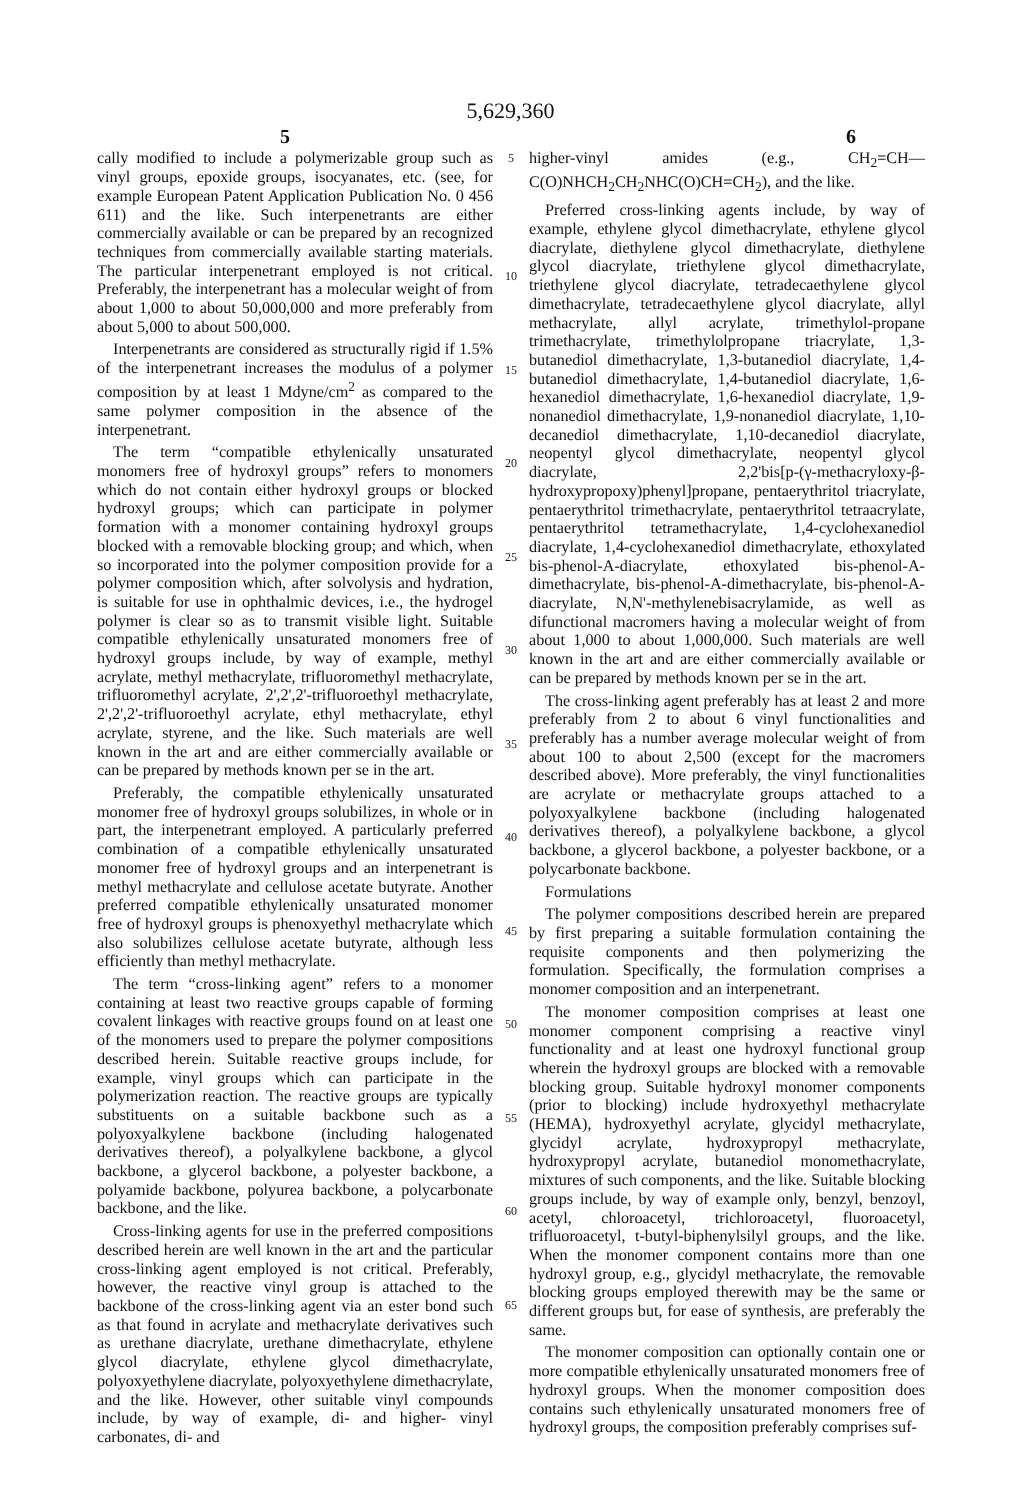5,629,360
5 6
cally modified to include a polymerizable group such as vinyl groups, epoxide groups, isocyanates, etc. (see, for example European Patent Application Publication No. 0 456 611) and the like. Such interpenetrants are either commercially available or can be prepared by an recognized techniques from commercially available starting materials. The particular interpenetrant employed is not critical. Preferably, the interpenetrant has a molecular weight of from about 1,000 to about 50,000,000 and more preferably from about 5,000 to about 500,000.
Interpenetrants are considered as structurally rigid if 1.5% of the interpenetrant increases the modulus of a polymer composition by at least 1 Mdyne/cm<sup>2</sup> as compared to the same polymer composition in the absence of the interpenetrant.
The term “compatible ethylenically unsaturated monomers free of hydroxyl groups” refers to monomers which do not contain either hydroxyl groups or blocked hydroxyl groups; which can participate in polymer formation with a monomer containing hydroxyl groups blocked with a removable blocking group; and which, when so incorporated into the polymer composition provide for a polymer composition which, after solvolysis and hydration, is suitable for use in ophthalmic devices, i.e., the hydrogel polymer is clear so as to transmit visible light. Suitable compatible ethylenically unsaturated monomers free of hydroxyl groups include, by way of example, methyl acrylate, methyl methacrylate, trifluoromethyl methacrylate, trifluoromethyl acrylate, 2',2',2'-trifluoroethyl methacrylate, 2',2',2'-trifluoroethyl acrylate, ethyl methacrylate, ethyl acrylate, styrene, and the like. Such materials are well known in the art and are either commercially available or can be prepared by methods known per se in the art.
Preferably, the compatible ethylenically unsaturated monomer free of hydroxyl groups solubilizes, in whole or in part, the interpenetrant employed. A particularly preferred combination of a compatible ethylenically unsaturated monomer free of hydroxyl groups and an interpenetrant is methyl methacrylate and cellulose acetate butyrate. Another preferred compatible ethylenically unsaturated monomer free of hydroxyl groups is phenoxyethyl methacrylate which also solubilizes cellulose acetate butyrate, although less efficiently than methyl methacrylate.
The term “cross-linking agent” refers to a monomer containing at least two reactive groups capable of forming covalent linkages with reactive groups found on at least one of the monomers used to prepare the polymer compositions described herein. Suitable reactive groups include, for example, vinyl groups which can participate in the polymerization reaction. The reactive groups are typically substituents on a suitable backbone such as a polyoxyalkylene backbone (including halogenated derivatives thereof), a polyalkylene backbone, a glycol backbone, a glycerol backbone, a polyester backbone, a polyamide backbone, polyurea backbone, a polycarbonate backbone, and the like.
Cross-linking agents for use in the preferred compositions described herein are well known in the art and the particular cross-linking agent employed is not critical. Preferably, however, the reactive vinyl group is attached to the backbone of the cross-linking agent via an ester bond such as that found in acrylate and methacrylate derivatives such as urethane diacrylate, urethane dimethacrylate, ethylene glycol diacrylate, ethylene glycol dimethacrylate, polyoxyethylene diacrylate, polyoxyethylene dimethacrylate, and the like. However, other suitable vinyl compounds include, by way of example, di- and higher- vinyl carbonates, di- and
5
10
15
20
25
30
35
40
45
50
55
60
65
higher-vinyl amides (e.g., CH<sub>2</sub>=CH—C(O)NHCH<sub>2</sub>CH<sub>2</sub>NHC(O)CH=CH<sub>2</sub>), and the like.
Preferred cross-linking agents include, by way of example, ethylene glycol dimethacrylate, ethylene glycol diacrylate, diethylene glycol dimethacrylate, diethylene glycol diacrylate, triethylene glycol dimethacrylate, triethylene glycol diacrylate, tetradecaethylene glycol dimethacrylate, tetradecaethylene glycol diacrylate, allyl methacrylate, allyl acrylate, trimethylol-propane trimethacrylate, trimethylolpropane triacrylate, 1,3-butanediol dimethacrylate, 1,3-butanediol diacrylate, 1,4-butanediol dimethacrylate, 1,4-butanediol diacrylate, 1,6-hexanediol dimethacrylate, 1,6-hexanediol diacrylate, 1,9-nonanediol dimethacrylate, 1,9-nonanediol diacrylate, 1,10-decanediol dimethacrylate, 1,10-decanediol diacrylate, neopentyl glycol dimethacrylate, neopentyl glycol diacrylate, 2,2'bis[p-(γ-methacryloxy-β-hydroxypropoxy)phenyl]propane, pentaerythritol triacrylate, pentaerythritol trimethacrylate, pentaerythritol tetraacrylate, pentaerythritol tetramethacrylate, 1,4-cyclohexanediol diacrylate, 1,4-cyclohexanediol dimethacrylate, ethoxylated bis-phenol-A-diacrylate, ethoxylated bis-phenol-A-dimethacrylate, bis-phenol-A-dimethacrylate, bis-phenol-A-diacrylate, N,N'-methylenebisacrylamide, as well as difunctional macromers having a molecular weight of from about 1,000 to about 1,000,000. Such materials are well known in the art and are either commercially available or can be prepared by methods known per se in the art.
The cross-linking agent preferably has at least 2 and more preferably from 2 to about 6 vinyl functionalities and preferably has a number average molecular weight of from about 100 to about 2,500 (except for the macromers described above). More preferably, the vinyl functionalities are acrylate or methacrylate groups attached to a polyoxyalkylene backbone (including halogenated derivatives thereof), a polyalkylene backbone, a glycol backbone, a glycerol backbone, a polyester backbone, or a polycarbonate backbone.
Formulations
The polymer compositions described herein are prepared by first preparing a suitable formulation containing the requisite components and then polymerizing the formulation. Specifically, the formulation comprises a monomer composition and an interpenetrant.
The monomer composition comprises at least one monomer component comprising a reactive vinyl functionality and at least one hydroxyl functional group wherein the hydroxyl groups are blocked with a removable blocking group. Suitable hydroxyl monomer components (prior to blocking) include hydroxyethyl methacrylate (HEMA), hydroxyethyl acrylate, glycidyl methacrylate, glycidyl acrylate, hydroxypropyl methacrylate, hydroxypropyl acrylate, butanediol monomethacrylate, mixtures of such components, and the like. Suitable blocking groups include, by way of example only, benzyl, benzoyl, acetyl, chloroacetyl, trichloroacetyl, fluoroacetyl, trifluoroacetyl, t-butyl-biphenylsilyl groups, and the like. When the monomer component contains more than one hydroxyl group, e.g., glycidyl methacrylate, the removable blocking groups employed therewith may be the same or different groups but, for ease of synthesis, are preferably the same.
The monomer composition can optionally contain one or more compatible ethylenically unsaturated monomers free of hydroxyl groups. When the monomer composition does contains such ethylenically unsaturated monomers free of hydroxyl groups, the composition preferably comprises suf-